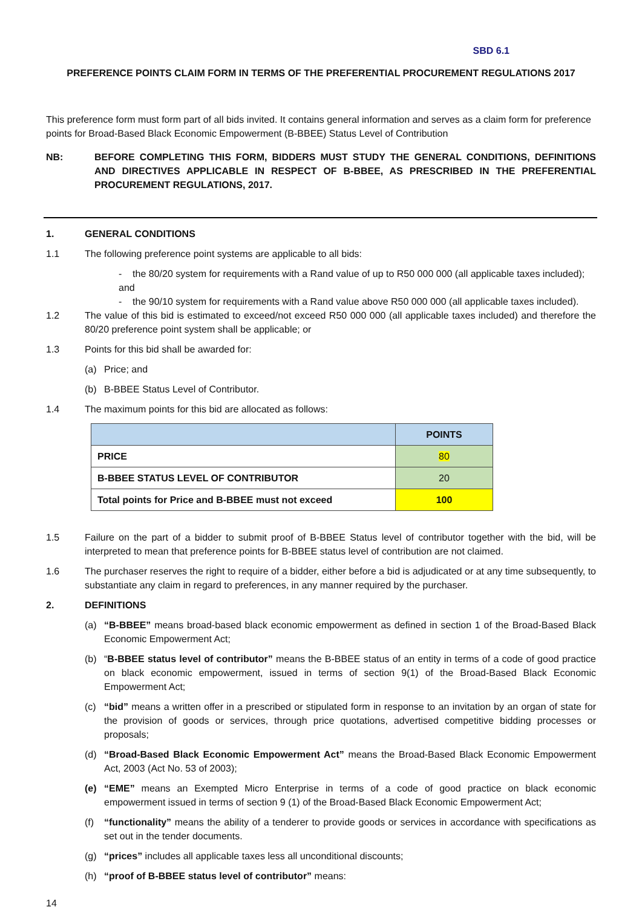SBD 6.1
PREFERENCE POINTS CLAIM FORM IN TERMS OF THE PREFERENTIAL PROCUREMENT REGULATIONS 2017
This preference form must form part of all bids invited. It contains general information and serves as a claim form for preference points for Broad-Based Black Economic Empowerment (B-BBEE) Status Level of Contribution
NB: BEFORE COMPLETING THIS FORM, BIDDERS MUST STUDY THE GENERAL CONDITIONS, DEFINITIONS AND DIRECTIVES APPLICABLE IN RESPECT OF B-BBEE, AS PRESCRIBED IN THE PREFERENTIAL PROCUREMENT REGULATIONS, 2017.
1. GENERAL CONDITIONS
1.1 The following preference point systems are applicable to all bids:
- the 80/20 system for requirements with a Rand value of up to R50 000 000 (all applicable taxes included); and
- the 90/10 system for requirements with a Rand value above R50 000 000 (all applicable taxes included).
1.2 The value of this bid is estimated to exceed/not exceed R50 000 000 (all applicable taxes included) and therefore the 80/20 preference point system shall be applicable; or
1.3 Points for this bid shall be awarded for:
(a) Price; and
(b) B-BBEE Status Level of Contributor.
1.4 The maximum points for this bid are allocated as follows:
| | POINTS |
| --- | --- |
| PRICE | 80 |
| B-BBEE STATUS LEVEL OF CONTRIBUTOR | 20 |
| Total points for Price and B-BBEE must not exceed | 100 |
1.5 Failure on the part of a bidder to submit proof of B-BBEE Status level of contributor together with the bid, will be interpreted to mean that preference points for B-BBEE status level of contribution are not claimed.
1.6 The purchaser reserves the right to require of a bidder, either before a bid is adjudicated or at any time subsequently, to substantiate any claim in regard to preferences, in any manner required by the purchaser.
2. DEFINITIONS
(a) “B-BBEE” means broad-based black economic empowerment as defined in section 1 of the Broad-Based Black Economic Empowerment Act;
(b) “B-BBEE status level of contributor” means the B-BBEE status of an entity in terms of a code of good practice on black economic empowerment, issued in terms of section 9(1) of the Broad-Based Black Economic Empowerment Act;
(c) “bid” means a written offer in a prescribed or stipulated form in response to an invitation by an organ of state for the provision of goods or services, through price quotations, advertised competitive bidding processes or proposals;
(d) “Broad-Based Black Economic Empowerment Act” means the Broad-Based Black Economic Empowerment Act, 2003 (Act No. 53 of 2003);
(e) “EME” means an Exempted Micro Enterprise in terms of a code of good practice on black economic empowerment issued in terms of section 9 (1) of the Broad-Based Black Economic Empowerment Act;
(f) “functionality” means the ability of a tenderer to provide goods or services in accordance with specifications as set out in the tender documents.
(g) “prices” includes all applicable taxes less all unconditional discounts;
(h) “proof of B-BBEE status level of contributor” means:
14